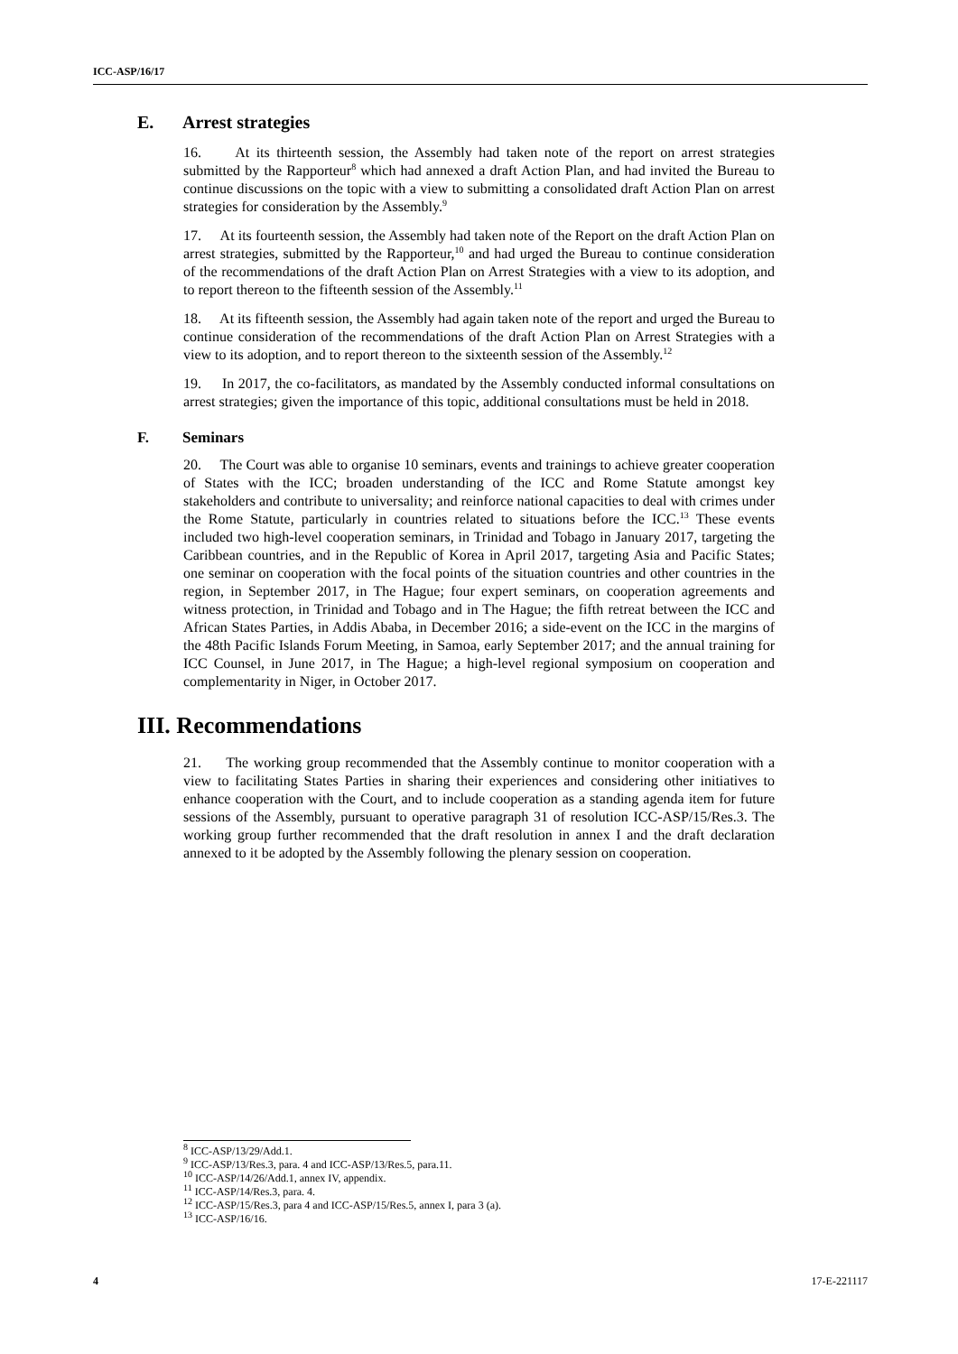ICC-ASP/16/17
E. Arrest strategies
16. At its thirteenth session, the Assembly had taken note of the report on arrest strategies submitted by the Rapporteur<sup>8</sup> which had annexed a draft Action Plan, and had invited the Bureau to continue discussions on the topic with a view to submitting a consolidated draft Action Plan on arrest strategies for consideration by the Assembly.<sup>9</sup>
17. At its fourteenth session, the Assembly had taken note of the Report on the draft Action Plan on arrest strategies, submitted by the Rapporteur,<sup>10</sup> and had urged the Bureau to continue consideration of the recommendations of the draft Action Plan on Arrest Strategies with a view to its adoption, and to report thereon to the fifteenth session of the Assembly.<sup>11</sup>
18. At its fifteenth session, the Assembly had again taken note of the report and urged the Bureau to continue consideration of the recommendations of the draft Action Plan on Arrest Strategies with a view to its adoption, and to report thereon to the sixteenth session of the Assembly.<sup>12</sup>
19. In 2017, the co-facilitators, as mandated by the Assembly conducted informal consultations on arrest strategies; given the importance of this topic, additional consultations must be held in 2018.
F. Seminars
20. The Court was able to organise 10 seminars, events and trainings to achieve greater cooperation of States with the ICC; broaden understanding of the ICC and Rome Statute amongst key stakeholders and contribute to universality; and reinforce national capacities to deal with crimes under the Rome Statute, particularly in countries related to situations before the ICC.<sup>13</sup> These events included two high-level cooperation seminars, in Trinidad and Tobago in January 2017, targeting the Caribbean countries, and in the Republic of Korea in April 2017, targeting Asia and Pacific States; one seminar on cooperation with the focal points of the situation countries and other countries in the region, in September 2017, in The Hague; four expert seminars, on cooperation agreements and witness protection, in Trinidad and Tobago and in The Hague; the fifth retreat between the ICC and African States Parties, in Addis Ababa, in December 2016; a side-event on the ICC in the margins of the 48th Pacific Islands Forum Meeting, in Samoa, early September 2017; and the annual training for ICC Counsel, in June 2017, in The Hague; a high-level regional symposium on cooperation and complementarity in Niger, in October 2017.
III. Recommendations
21. The working group recommended that the Assembly continue to monitor cooperation with a view to facilitating States Parties in sharing their experiences and considering other initiatives to enhance cooperation with the Court, and to include cooperation as a standing agenda item for future sessions of the Assembly, pursuant to operative paragraph 31 of resolution ICC-ASP/15/Res.3. The working group further recommended that the draft resolution in annex I and the draft declaration annexed to it be adopted by the Assembly following the plenary session on cooperation.
<sup>8</sup> ICC-ASP/13/29/Add.1.
<sup>9</sup> ICC-ASP/13/Res.3, para. 4 and ICC-ASP/13/Res.5, para.11.
<sup>10</sup> ICC-ASP/14/26/Add.1, annex IV, appendix.
<sup>11</sup> ICC-ASP/14/Res.3, para. 4.
<sup>12</sup> ICC-ASP/15/Res.3, para 4 and ICC-ASP/15/Res.5, annex I, para 3 (a).
<sup>13</sup> ICC-ASP/16/16.
4 17-E-221117